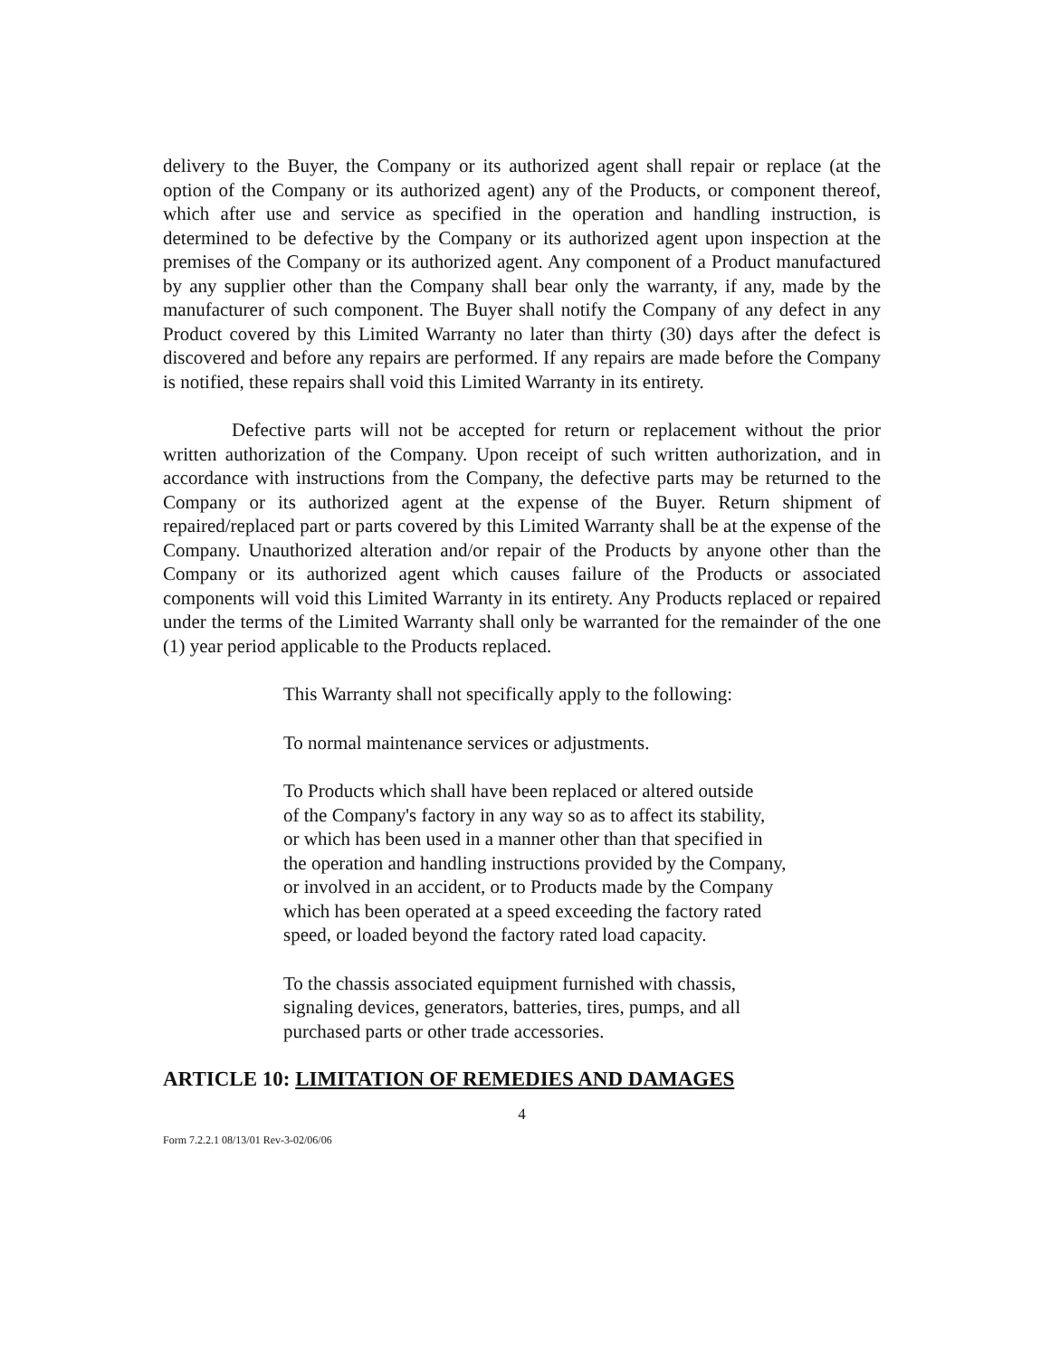delivery to the Buyer, the Company or its authorized agent shall repair or replace (at the option of the Company or its authorized agent) any of the Products, or component thereof, which after use and service as specified in the operation and handling instruction, is determined to be defective by the Company or its authorized agent upon inspection at the premises of the Company or its authorized agent. Any component of a Product manufactured by any supplier other than the Company shall bear only the warranty, if any, made by the manufacturer of such component. The Buyer shall notify the Company of any defect in any Product covered by this Limited Warranty no later than thirty (30) days after the defect is discovered and before any repairs are performed. If any repairs are made before the Company is notified, these repairs shall void this Limited Warranty in its entirety.
Defective parts will not be accepted for return or replacement without the prior written authorization of the Company. Upon receipt of such written authorization, and in accordance with instructions from the Company, the defective parts may be returned to the Company or its authorized agent at the expense of the Buyer. Return shipment of repaired/replaced part or parts covered by this Limited Warranty shall be at the expense of the Company. Unauthorized alteration and/or repair of the Products by anyone other than the Company or its authorized agent which causes failure of the Products or associated components will void this Limited Warranty in its entirety. Any Products replaced or repaired under the terms of the Limited Warranty shall only be warranted for the remainder of the one (1) year period applicable to the Products replaced.
This Warranty shall not specifically apply to the following:
To normal maintenance services or adjustments.
To Products which shall have been replaced or altered outside
of the Company's factory in any way so as to affect its stability,
or which has been used in a manner other than that specified in
the operation and handling instructions provided by the Company,
or involved in an accident, or to Products made by the Company
which has been operated at a speed exceeding the factory rated
speed, or loaded beyond the factory rated load capacity.
To the chassis associated equipment furnished with chassis,
signaling devices, generators, batteries, tires, pumps, and all
purchased parts or other trade accessories.
ARTICLE 10: LIMITATION OF REMEDIES AND DAMAGES
4
Form 7.2.2.1 08/13/01 Rev-3-02/06/06